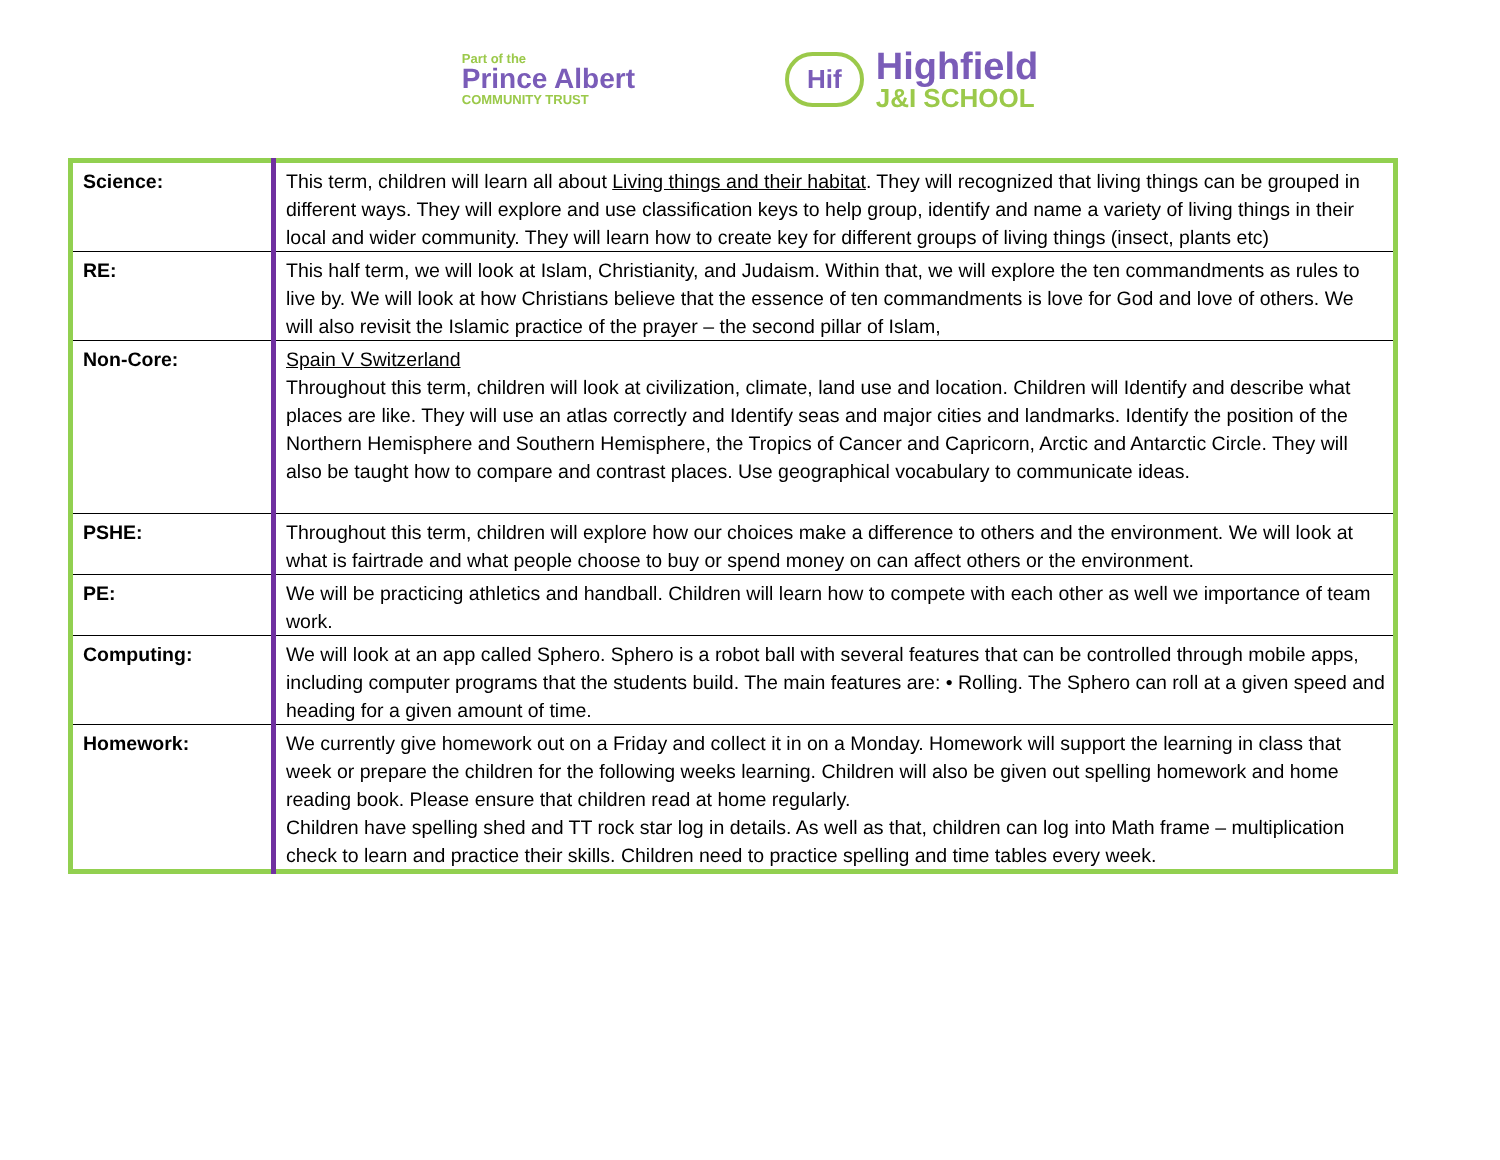Part of the
Prince Albert
COMMUNITY TRUST
Hif
Highfield
J&I SCHOOL
| Science: | This term, children will learn all about Living things and their habitat . They will recognized that living things can be grouped in different ways. They will explore and use classification keys to help group, identify and name a variety of living things in their local and wider community. They will learn how to create key for different groups of living things (insect, plants etc) |
| RE: | This half term, we will look at Islam, Christianity, and Judaism. Within that, we will explore the ten commandments as rules to live by. We will look at how Christians believe that the essence of ten commandments is love for God and love of others. We will also revisit the Islamic practice of the prayer – the second pillar of Islam, |
| Non-Core: | Spain V Switzerland Throughout this term, children will look at civilization, climate, land use and location. Children will Identify and describe what places are like. They will use an atlas correctly and Identify seas and major cities and landmarks. Identify the position of the Northern Hemisphere and Southern Hemisphere, the Tropics of Cancer and Capricorn, Arctic and Antarctic Circle. They will also be taught how to compare and contrast places. Use geographical vocabulary to communicate ideas. |
| PSHE: | Throughout this term, children will explore how our choices make a difference to others and the environment. We will look at what is fairtrade and what people choose to buy or spend money on can affect others or the environment. |
| PE: | We will be practicing athletics and handball. Children will learn how to compete with each other as well we importance of team work. |
| Computing: | We will look at an app called Sphero. Sphero is a robot ball with several features that can be controlled through mobile apps, including computer programs that the students build. The main features are: • Rolling. The Sphero can roll at a given speed and heading for a given amount of time. |
| Homework: | We currently give homework out on a Friday and collect it in on a Monday. Homework will support the learning in class that week or prepare the children for the following weeks learning. Children will also be given out spelling homework and home reading book. Please ensure that children read at home regularly. Children have spelling shed and TT rock star log in details. As well as that, children can log into Math frame – multiplication check to learn and practice their skills. Children need to practice spelling and time tables every week. |